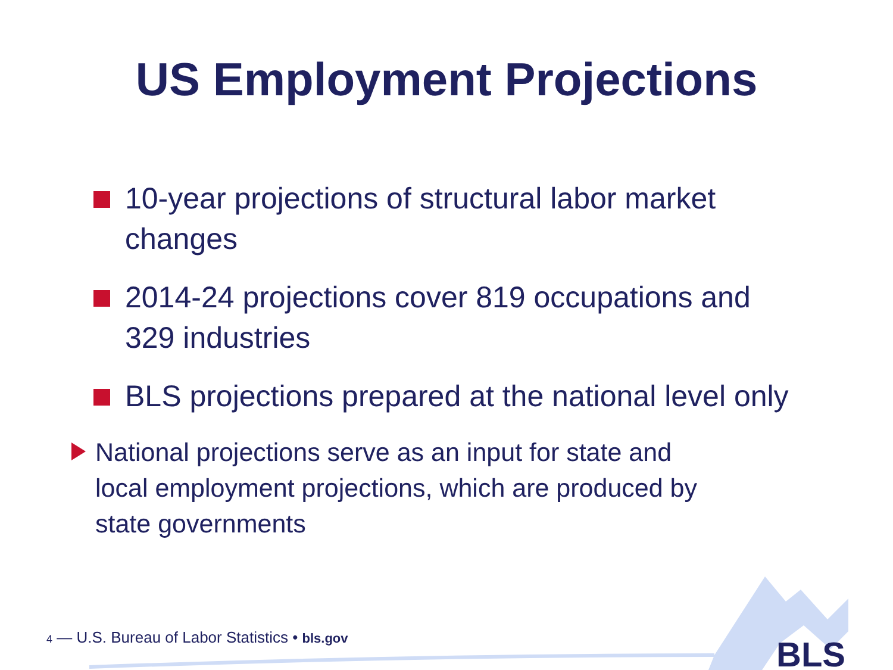US Employment Projections
10-year projections of structural labor market changes
2014-24 projections cover 819 occupations and 329 industries
BLS projections prepared at the national level only
National projections serve as an input for state and local employment projections, which are produced by state governments
4 — U.S. Bureau of Labor Statistics • bls.gov
BLS